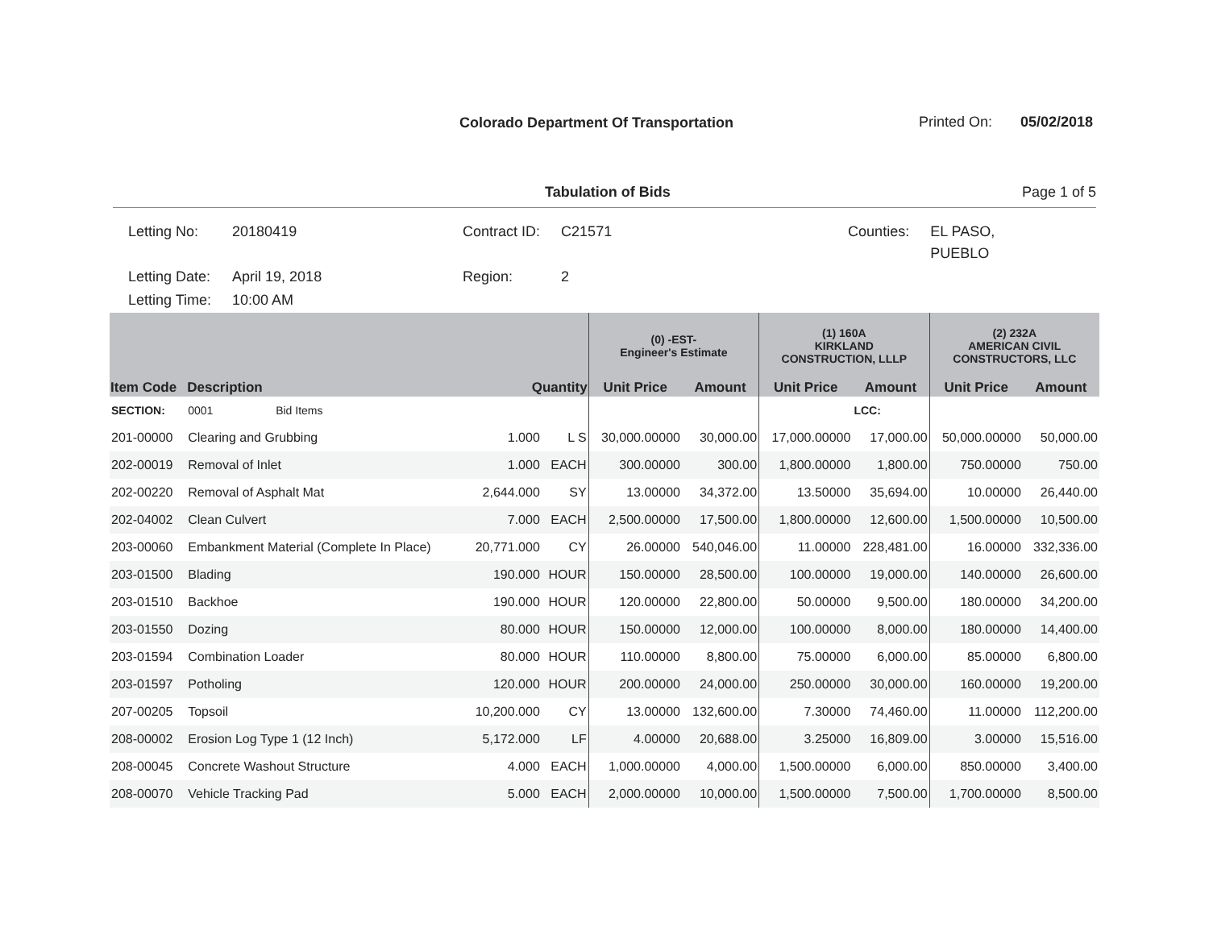Colorado Department Of Transportation
Printed On: 05/02/2018
Tabulation of Bids Page 1 of 5
| Letting No: | 20180419 | Contract ID: | C21571 | Counties: | EL PASO, PUEBLO |
| Letting Date: | April 19, 2018 | Region: | 2 | | |
| Letting Time: | 10:00 AM | | | | |
| | | | | (0) -EST- Engineer's Estimate | | (1) 160A KIRKLAND CONSTRUCTION, LLLP | | (2) 232A AMERICAN CIVIL CONSTRUCTORS, LLC | |
| --- | --- | --- | --- | --- | --- | --- | --- | --- | --- |
| Item Code | Description | Quantity | | Unit Price | Amount | Unit Price | Amount | Unit Price | Amount |
| SECTION: | 0001 Bid Items | | | | | | LCC: | | |
| 201-00000 | Clearing and Grubbing | 1.000 | L S | 30,000.00000 | 30,000.00 | 17,000.00000 | 17,000.00 | 50,000.00000 | 50,000.00 |
| 202-00019 | Removal of Inlet | 1.000 | EACH | 300.00000 | 300.00 | 1,800.00000 | 1,800.00 | 750.00000 | 750.00 |
| 202-00220 | Removal of Asphalt Mat | 2,644.000 | SY | 13.00000 | 34,372.00 | 13.50000 | 35,694.00 | 10.00000 | 26,440.00 |
| 202-04002 | Clean Culvert | 7.000 | EACH | 2,500.00000 | 17,500.00 | 1,800.00000 | 12,600.00 | 1,500.00000 | 10,500.00 |
| 203-00060 | Embankment Material (Complete In Place) | 20,771.000 | CY | 26.00000 | 540,046.00 | 11.00000 | 228,481.00 | 16.00000 | 332,336.00 |
| 203-01500 | Blading | 190.000 | HOUR | 150.00000 | 28,500.00 | 100.00000 | 19,000.00 | 140.00000 | 26,600.00 |
| 203-01510 | Backhoe | 190.000 | HOUR | 120.00000 | 22,800.00 | 50.00000 | 9,500.00 | 180.00000 | 34,200.00 |
| 203-01550 | Dozing | 80.000 | HOUR | 150.00000 | 12,000.00 | 100.00000 | 8,000.00 | 180.00000 | 14,400.00 |
| 203-01594 | Combination Loader | 80.000 | HOUR | 110.00000 | 8,800.00 | 75.00000 | 6,000.00 | 85.00000 | 6,800.00 |
| 203-01597 | Potholing | 120.000 | HOUR | 200.00000 | 24,000.00 | 250.00000 | 30,000.00 | 160.00000 | 19,200.00 |
| 207-00205 | Topsoil | 10,200.000 | CY | 13.00000 | 132,600.00 | 7.30000 | 74,460.00 | 11.00000 | 112,200.00 |
| 208-00002 | Erosion Log Type 1 (12 Inch) | 5,172.000 | LF | 4.00000 | 20,688.00 | 3.25000 | 16,809.00 | 3.00000 | 15,516.00 |
| 208-00045 | Concrete Washout Structure | 4.000 | EACH | 1,000.00000 | 4,000.00 | 1,500.00000 | 6,000.00 | 850.00000 | 3,400.00 |
| 208-00070 | Vehicle Tracking Pad | 5.000 | EACH | 2,000.00000 | 10,000.00 | 1,500.00000 | 7,500.00 | 1,700.00000 | 8,500.00 |